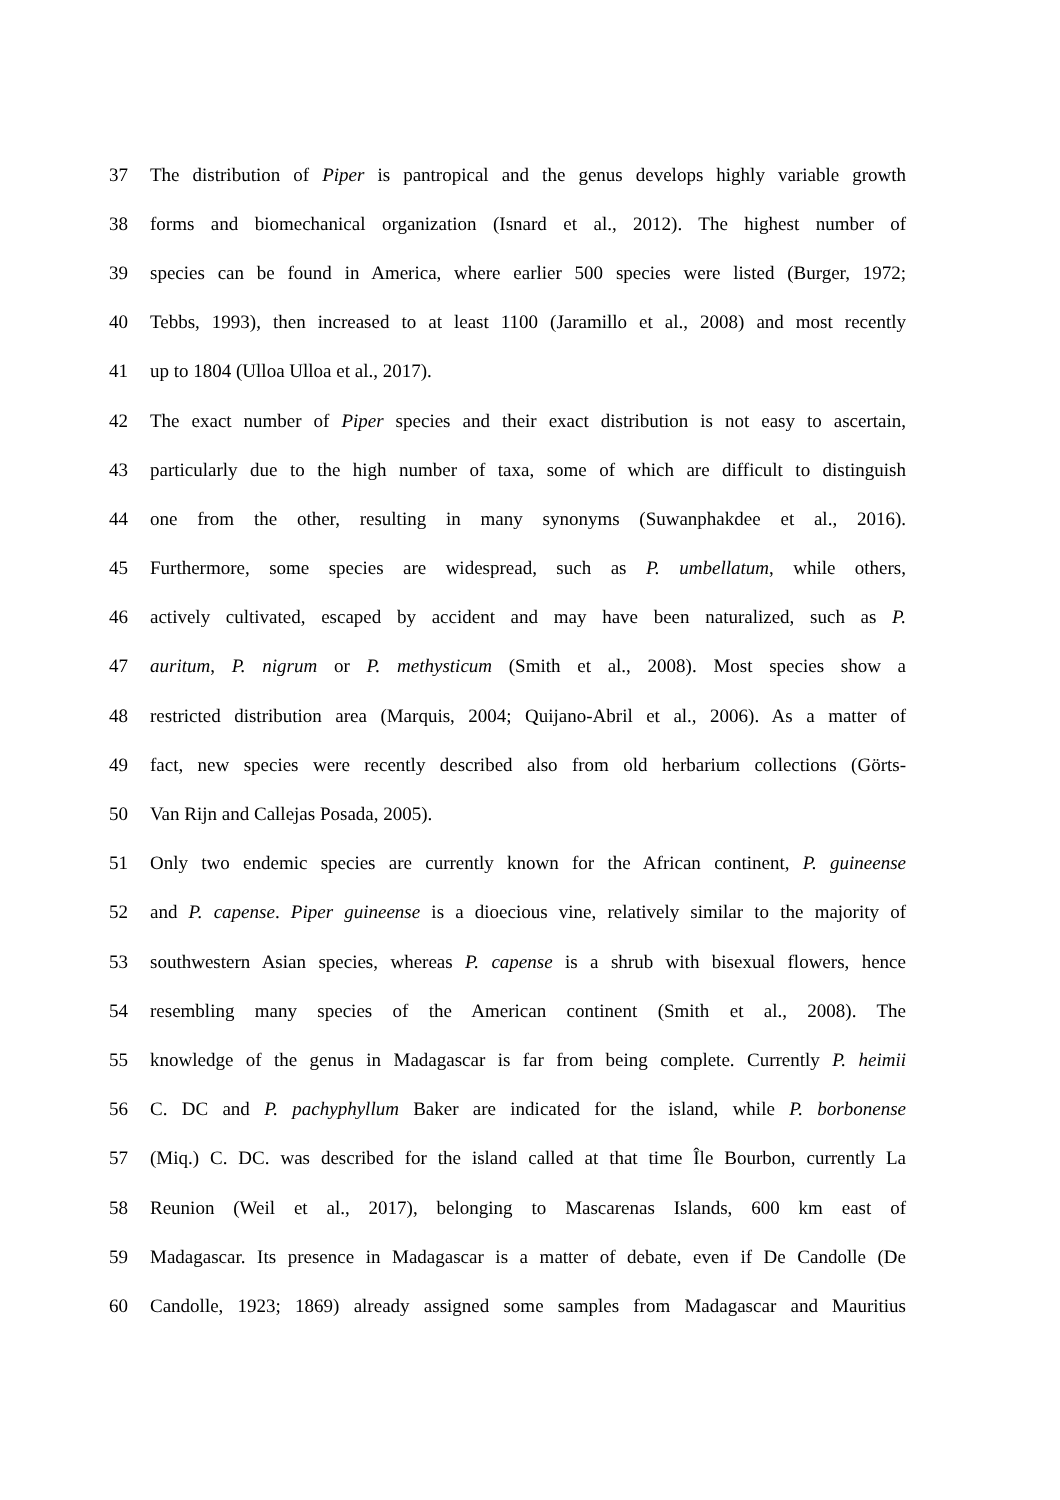37 The distribution of Piper is pantropical and the genus develops highly variable growth
38 forms and biomechanical organization (Isnard et al., 2012). The highest number of
39 species can be found in America, where earlier 500 species were listed (Burger, 1972;
40 Tebbs, 1993), then increased to at least 1100 (Jaramillo et al., 2008) and most recently
41 up to 1804 (Ulloa Ulloa et al., 2017).
42 The exact number of Piper species and their exact distribution is not easy to ascertain,
43 particularly due to the high number of taxa, some of which are difficult to distinguish
44 one from the other, resulting in many synonyms (Suwanphakdee et al., 2016).
45 Furthermore, some species are widespread, such as P. umbellatum, while others,
46 actively cultivated, escaped by accident and may have been naturalized, such as P.
47 auritum, P. nigrum or P. methysticum (Smith et al., 2008). Most species show a
48 restricted distribution area (Marquis, 2004; Quijano-Abril et al., 2006). As a matter of
49 fact, new species were recently described also from old herbarium collections (Görts-
50 Van Rijn and Callejas Posada, 2005).
51 Only two endemic species are currently known for the African continent, P. guineense
52 and P. capense. Piper guineense is a dioecious vine, relatively similar to the majority of
53 southwestern Asian species, whereas P. capense is a shrub with bisexual flowers, hence
54 resembling many species of the American continent (Smith et al., 2008). The
55 knowledge of the genus in Madagascar is far from being complete. Currently P. heimii
56 C. DC and P. pachyphyllum Baker are indicated for the island, while P. borbonense
57 (Miq.) C. DC. was described for the island called at that time Île Bourbon, currently La
58 Reunion (Weil et al., 2017), belonging to Mascarenas Islands, 600 km east of
59 Madagascar. Its presence in Madagascar is a matter of debate, even if De Candolle (De
60 Candolle, 1923; 1869) already assigned some samples from Madagascar and Mauritius